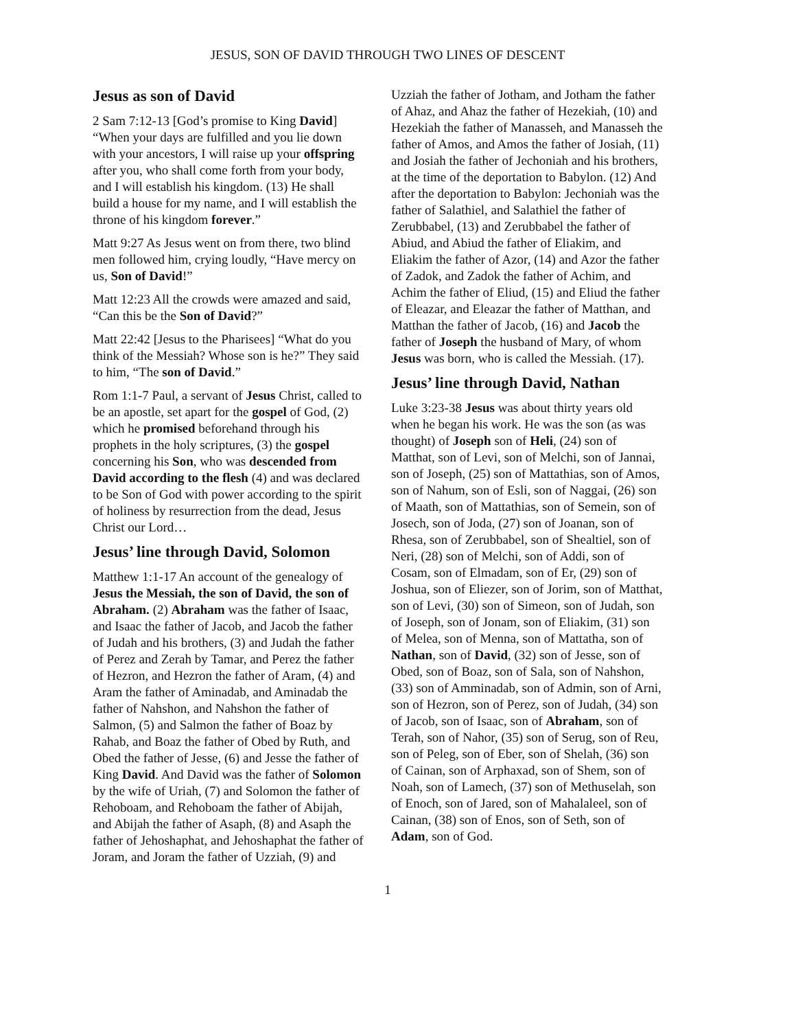JESUS, SON OF DAVID THROUGH TWO LINES OF DESCENT
Jesus as son of David
2 Sam 7:12-13 [God’s promise to King David] “When your days are fulfilled and you lie down with your ancestors, I will raise up your offspring after you, who shall come forth from your body, and I will establish his kingdom. (13) He shall build a house for my name, and I will establish the throne of his kingdom forever.”
Matt 9:27 As Jesus went on from there, two blind men followed him, crying loudly, “Have mercy on us, Son of David!”
Matt 12:23 All the crowds were amazed and said, “Can this be the Son of David?”
Matt 22:42 [Jesus to the Pharisees] “What do you think of the Messiah? Whose son is he?” They said to him, “The son of David.”
Rom 1:1-7 Paul, a servant of Jesus Christ, called to be an apostle, set apart for the gospel of God, (2) which he promised beforehand through his prophets in the holy scriptures, (3) the gospel concerning his Son, who was descended from David according to the flesh (4) and was declared to be Son of God with power according to the spirit of holiness by resurrection from the dead, Jesus Christ our Lord…
Jesus’ line through David, Solomon
Matthew 1:1-17 An account of the genealogy of Jesus the Messiah, the son of David, the son of Abraham. (2) Abraham was the father of Isaac, and Isaac the father of Jacob, and Jacob the father of Judah and his brothers, (3) and Judah the father of Perez and Zerah by Tamar, and Perez the father of Hezron, and Hezron the father of Aram, (4) and Aram the father of Aminadab, and Aminadab the father of Nahshon, and Nahshon the father of Salmon, (5) and Salmon the father of Boaz by Rahab, and Boaz the father of Obed by Ruth, and Obed the father of Jesse, (6) and Jesse the father of King David. And David was the father of Solomon by the wife of Uriah, (7) and Solomon the father of Rehoboam, and Rehoboam the father of Abijah, and Abijah the father of Asaph, (8) and Asaph the father of Jehoshaphat, and Jehoshaphat the father of Joram, and Joram the father of Uzziah, (9) and
Uzziah the father of Jotham, and Jotham the father of Ahaz, and Ahaz the father of Hezekiah, (10) and Hezekiah the father of Manasseh, and Manasseh the father of Amos, and Amos the father of Josiah, (11) and Josiah the father of Jechoniah and his brothers, at the time of the deportation to Babylon. (12) And after the deportation to Babylon: Jechoniah was the father of Salathiel, and Salathiel the father of Zerubbabel, (13) and Zerubbabel the father of Abiud, and Abiud the father of Eliakim, and Eliakim the father of Azor, (14) and Azor the father of Zadok, and Zadok the father of Achim, and Achim the father of Eliud, (15) and Eliud the father of Eleazar, and Eleazar the father of Matthan, and Matthan the father of Jacob, (16) and Jacob the father of Joseph the husband of Mary, of whom Jesus was born, who is called the Messiah. (17).
Jesus’ line through David, Nathan
Luke 3:23-38 Jesus was about thirty years old when he began his work. He was the son (as was thought) of Joseph son of Heli, (24) son of Matthat, son of Levi, son of Melchi, son of Jannai, son of Joseph, (25) son of Mattathias, son of Amos, son of Nahum, son of Esli, son of Naggai, (26) son of Maath, son of Mattathias, son of Semein, son of Josech, son of Joda, (27) son of Joanan, son of Rhesa, son of Zerubbabel, son of Shealtiel, son of Neri, (28) son of Melchi, son of Addi, son of Cosam, son of Elmadam, son of Er, (29) son of Joshua, son of Eliezer, son of Jorim, son of Matthat, son of Levi, (30) son of Simeon, son of Judah, son of Joseph, son of Jonam, son of Eliakim, (31) son of Melea, son of Menna, son of Mattatha, son of Nathan, son of David, (32) son of Jesse, son of Obed, son of Boaz, son of Sala, son of Nahshon, (33) son of Amminadab, son of Admin, son of Arni, son of Hezron, son of Perez, son of Judah, (34) son of Jacob, son of Isaac, son of Abraham, son of Terah, son of Nahor, (35) son of Serug, son of Reu, son of Peleg, son of Eber, son of Shelah, (36) son of Cainan, son of Arphaxad, son of Shem, son of Noah, son of Lamech, (37) son of Methuselah, son of Enoch, son of Jared, son of Mahalaleel, son of Cainan, (38) son of Enos, son of Seth, son of Adam, son of God.
1